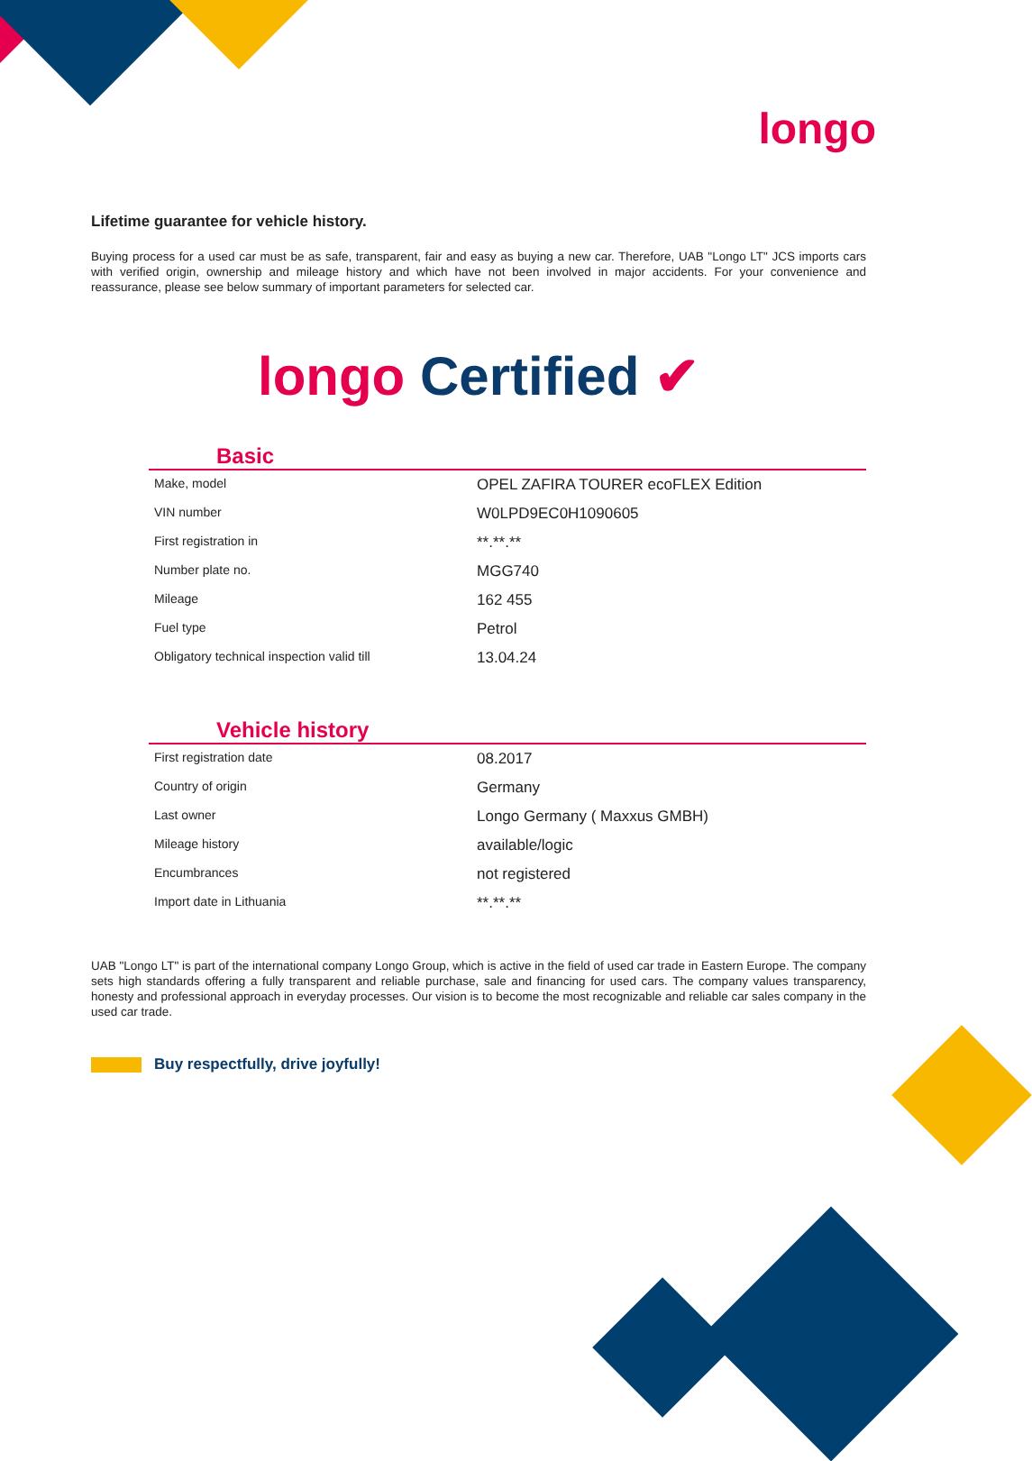longo
Lifetime guarantee for vehicle history.
Buying process for a used car must be as safe, transparent, fair and easy as buying a new car. Therefore, UAB "Longo LT" JCS imports cars with verified origin, ownership and mileage history and which have not been involved in major accidents. For your convenience and reassurance, please see below summary of important parameters for selected car.
longo Certified ✔
Basic
| Make, model | OPEL ZAFIRA TOURER ecoFLEX Edition |
| VIN number | W0LPD9EC0H1090605 |
| First registration in | **.**.** |
| Number plate no. | MGG740 |
| Mileage | 162 455 |
| Fuel type | Petrol |
| Obligatory technical inspection valid till | 13.04.24 |
Vehicle history
| First registration date | 08.2017 |
| Country of origin | Germany |
| Last owner | Longo Germany ( Maxxus GMBH) |
| Mileage history | available/logic |
| Encumbrances | not registered |
| Import date in Lithuania | **.**.** |
UAB "Longo LT" is part of the international company Longo Group, which is active in the field of used car trade in Eastern Europe. The company sets high standards offering a fully transparent and reliable purchase, sale and financing for used cars. The company values transparency, honesty and professional approach in everyday processes. Our vision is to become the most recognizable and reliable car sales company in the used car trade.
Buy respectfully, drive joyfully!